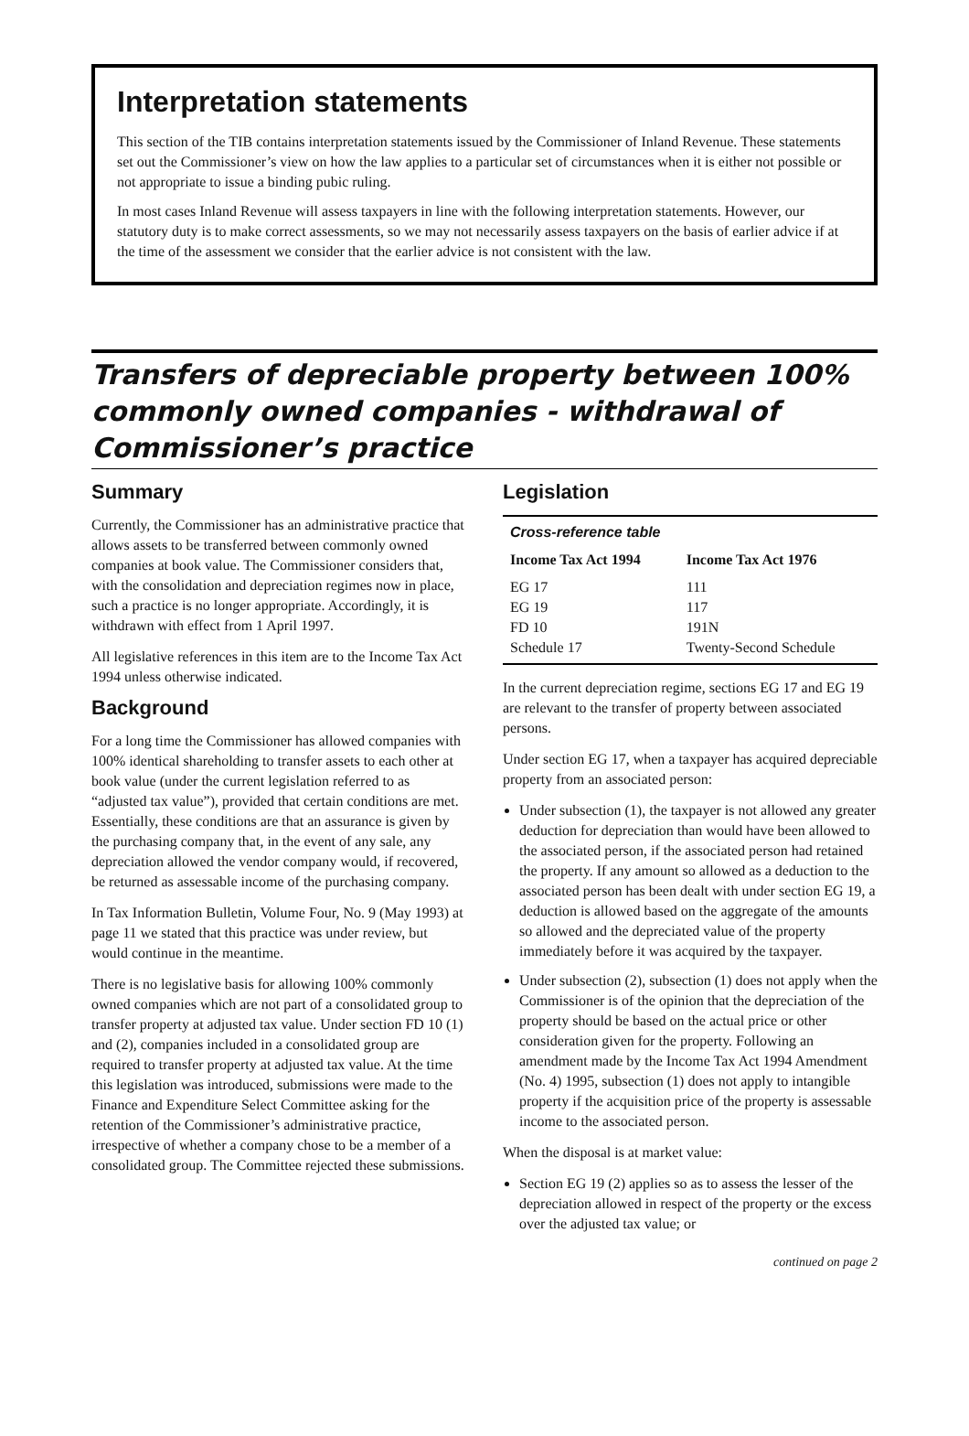Interpretation statements
This section of the TIB contains interpretation statements issued by the Commissioner of Inland Revenue. These statements set out the Commissioner’s view on how the law applies to a particular set of circumstances when it is either not possible or not appropriate to issue a binding pubic ruling.
In most cases Inland Revenue will assess taxpayers in line with the following interpretation statements. However, our statutory duty is to make correct assessments, so we may not necessarily assess taxpayers on the basis of earlier advice if at the time of the assessment we consider that the earlier advice is not consistent with the law.
Transfers of depreciable property between 100% commonly owned companies - withdrawal of Commissioner’s practice
Summary
Currently, the Commissioner has an administrative practice that allows assets to be transferred between commonly owned companies at book value. The Commissioner considers that, with the consolidation and depreciation regimes now in place, such a practice is no longer appropriate. Accordingly, it is withdrawn with effect from 1 April 1997.
All legislative references in this item are to the Income Tax Act 1994 unless otherwise indicated.
Background
For a long time the Commissioner has allowed companies with 100% identical shareholding to transfer assets to each other at book value (under the current legislation referred to as “adjusted tax value”), provided that certain conditions are met. Essentially, these conditions are that an assurance is given by the purchasing company that, in the event of any sale, any depreciation allowed the vendor company would, if recovered, be returned as assessable income of the purchasing company.
In Tax Information Bulletin, Volume Four, No. 9 (May 1993) at page 11 we stated that this practice was under review, but would continue in the meantime.
There is no legislative basis for allowing 100% commonly owned companies which are not part of a consolidated group to transfer property at adjusted tax value. Under section FD 10 (1) and (2), companies included in a consolidated group are required to transfer property at adjusted tax value. At the time this legislation was introduced, submissions were made to the Finance and Expenditure Select Committee asking for the retention of the Commissioner’s administrative practice, irrespective of whether a company chose to be a member of a consolidated group. The Committee rejected these submissions.
Legislation
| Cross-reference table | |
| Income Tax Act 1994 | Income Tax Act 1976 |
| EG 17 | 111 |
| EG 19 | 117 |
| FD 10 | 191N |
| Schedule 17 | Twenty-Second Schedule |
In the current depreciation regime, sections EG 17 and EG 19 are relevant to the transfer of property between associated persons.
Under section EG 17, when a taxpayer has acquired depreciable property from an associated person:
Under subsection (1), the taxpayer is not allowed any greater deduction for depreciation than would have been allowed to the associated person, if the associated person had retained the property. If any amount so allowed as a deduction to the associated person has been dealt with under section EG 19, a deduction is allowed based on the aggregate of the amounts so allowed and the depreciated value of the property immediately before it was acquired by the taxpayer.
Under subsection (2), subsection (1) does not apply when the Commissioner is of the opinion that the depreciation of the property should be based on the actual price or other consideration given for the property. Following an amendment made by the Income Tax Act 1994 Amendment (No. 4) 1995, subsection (1) does not apply to intangible property if the acquisition price of the property is assessable income to the associated person.
When the disposal is at market value:
Section EG 19 (2) applies so as to assess the lesser of the depreciation allowed in respect of the property or the excess over the adjusted tax value; or
continued on page 2